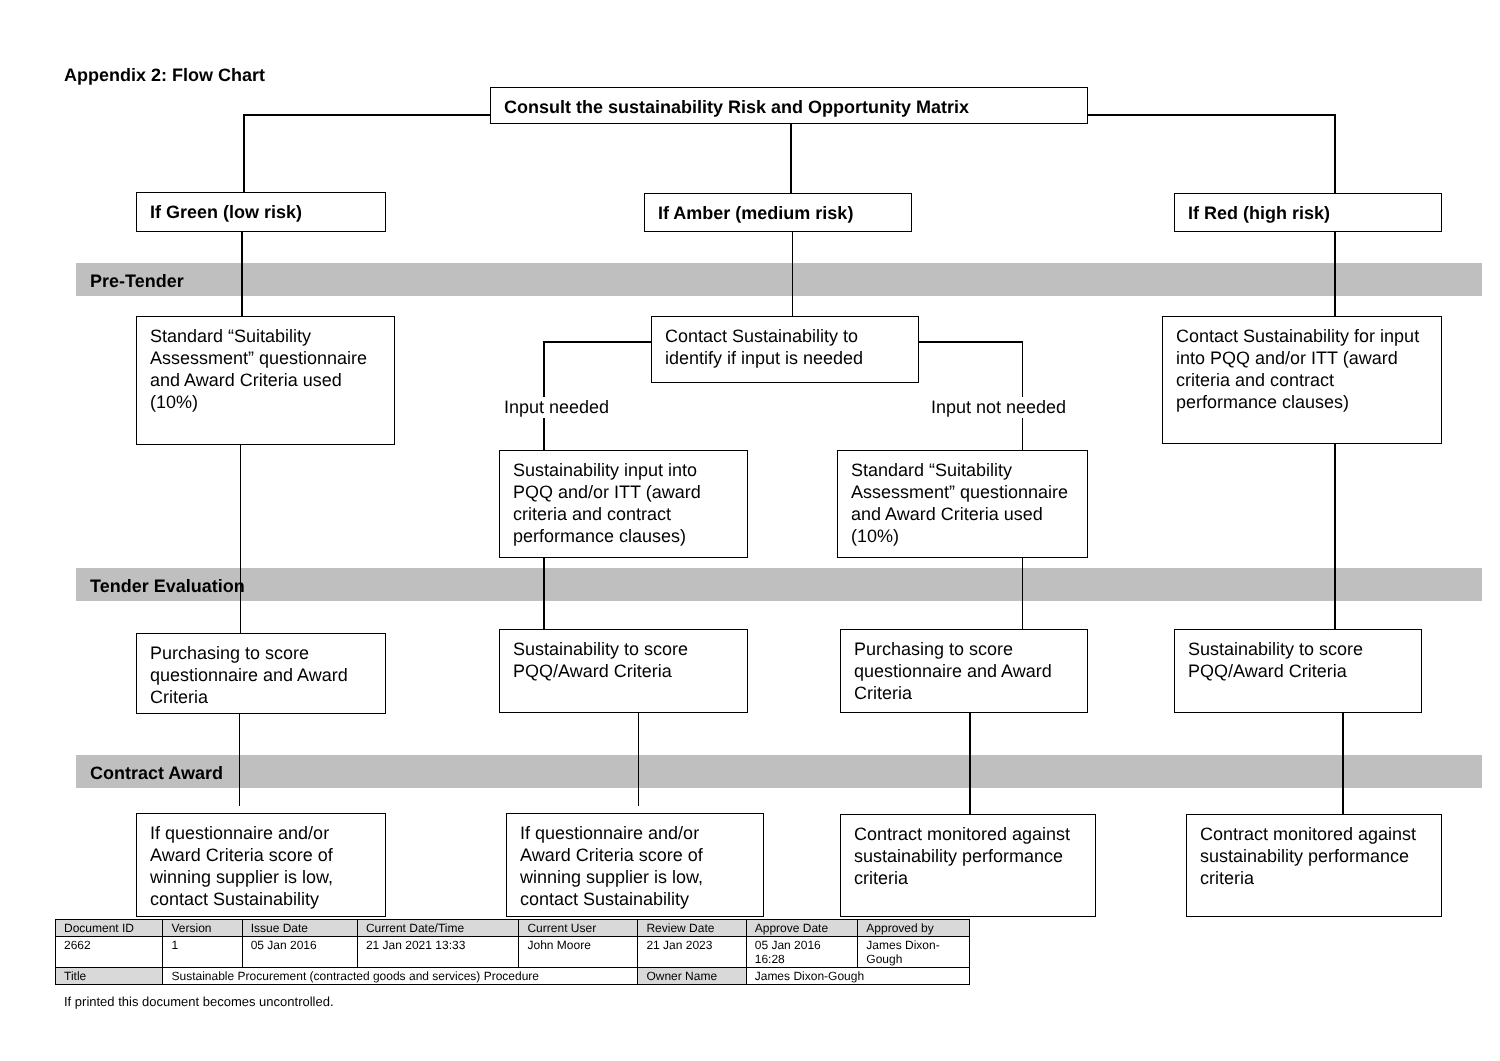Appendix 2: Flow Chart
Consult the sustainability Risk and Opportunity Matrix
If Green (low risk) If Amber (medium risk) If Red (high risk)
Pre-Tender
Standard “Suitability Assessment” questionnaire and Award Criteria used (10%)
Contact Sustainability to identify if input is needed
Contact Sustainability for input into PQQ and/or ITT (award criteria and contract performance clauses)
Input needed Input not needed
Sustainability input into PQQ and/or ITT (award criteria and contract performance clauses)
Standard “Suitability Assessment” questionnaire and Award Criteria used (10%)
Tender Evaluation
Purchasing to score questionnaire and Award Criteria
Sustainability to score PQQ/Award Criteria
Purchasing to score questionnaire and Award Criteria
Sustainability to score PQQ/Award Criteria
Contract Award
If questionnaire and/or Award Criteria score of winning supplier is low, contact Sustainability
If questionnaire and/or Award Criteria score of winning supplier is low, contact Sustainability
Contract monitored against sustainability performance criteria
Contract monitored against sustainability performance criteria
| Document ID | Version | Issue Date | Current Date/Time | Current User | Review Date | Approve Date | Approved by |
| 2662 | 1 | 05 Jan 2016 | 21 Jan 2021 13:33 | John Moore | 21 Jan 2023 | 05 Jan 2016 16:28 | James Dixon- Gough |
| Title | Sustainable Procurement (contracted goods and services) Procedure | | | | Owner Name | James Dixon-Gough | |
If printed this document becomes uncontrolled.